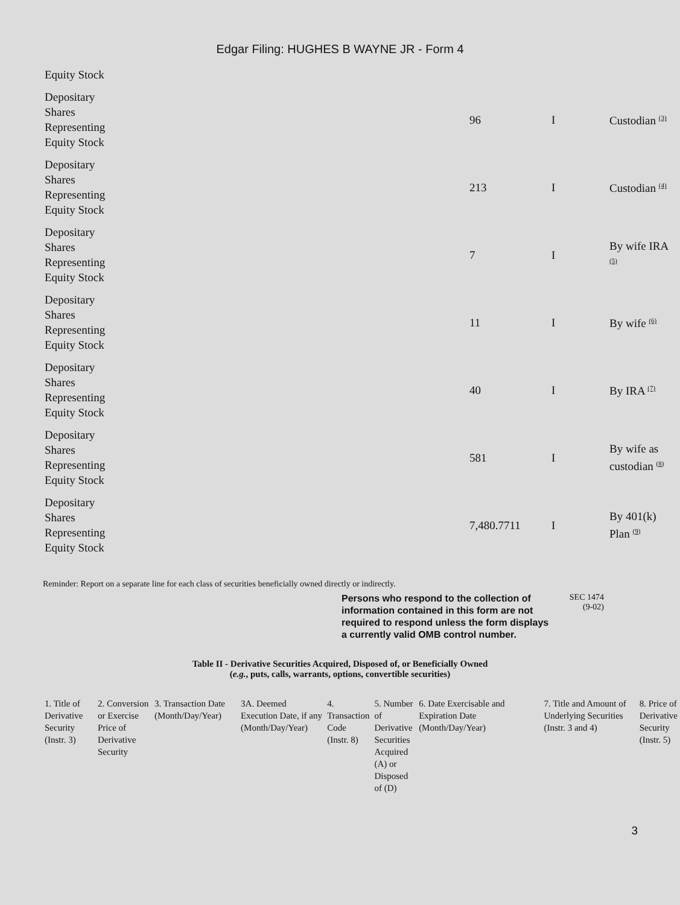Edgar Filing: HUGHES B WAYNE JR - Form 4
| Equity Stock | | | |
| Depositary Shares Representing Equity Stock | 96 | I | Custodian <sup>(3)</sup> |
| Depositary Shares Representing Equity Stock | 213 | I | Custodian <sup>(4)</sup> |
| Depositary Shares Representing Equity Stock | 7 | I | By wife IRA <sup>(5)</sup> |
| Depositary Shares Representing Equity Stock | 11 | I | By wife <sup>(6)</sup> |
| Depositary Shares Representing Equity Stock | 40 | I | By IRA <sup>(7)</sup> |
| Depositary Shares Representing Equity Stock | 581 | I | By wife as custodian <sup>(8)</sup> |
| Depositary Shares Representing Equity Stock | 7,480.7711 | I | By 401(k) Plan <sup>(9)</sup> |
Reminder: Report on a separate line for each class of securities beneficially owned directly or indirectly.
Persons who respond to the collection of information contained in this form are not required to respond unless the form displays a currently valid OMB control number.
SEC 1474
(9-02)
Table II - Derivative Securities Acquired, Disposed of, or Beneficially Owned
(e.g., puts, calls, warrants, options, convertible securities)
| 1. Title of Derivative Security (Instr. 3) | 2. Conversion or Exercise Price of Derivative Security | 3. Transaction Date (Month/Day/Year) | 3A. Deemed Execution Date, if any (Month/Day/Year) | 4. Transaction Code (Instr. 8) | 5. Number of Derivative Securities Acquired (A) or Disposed of (D) | 6. Date Exercisable and Expiration Date (Month/Day/Year) | 7. Title and Amount of Underlying Securities (Instr. 3 and 4) | 8. Price of Derivative Security (Instr. 5) |
3